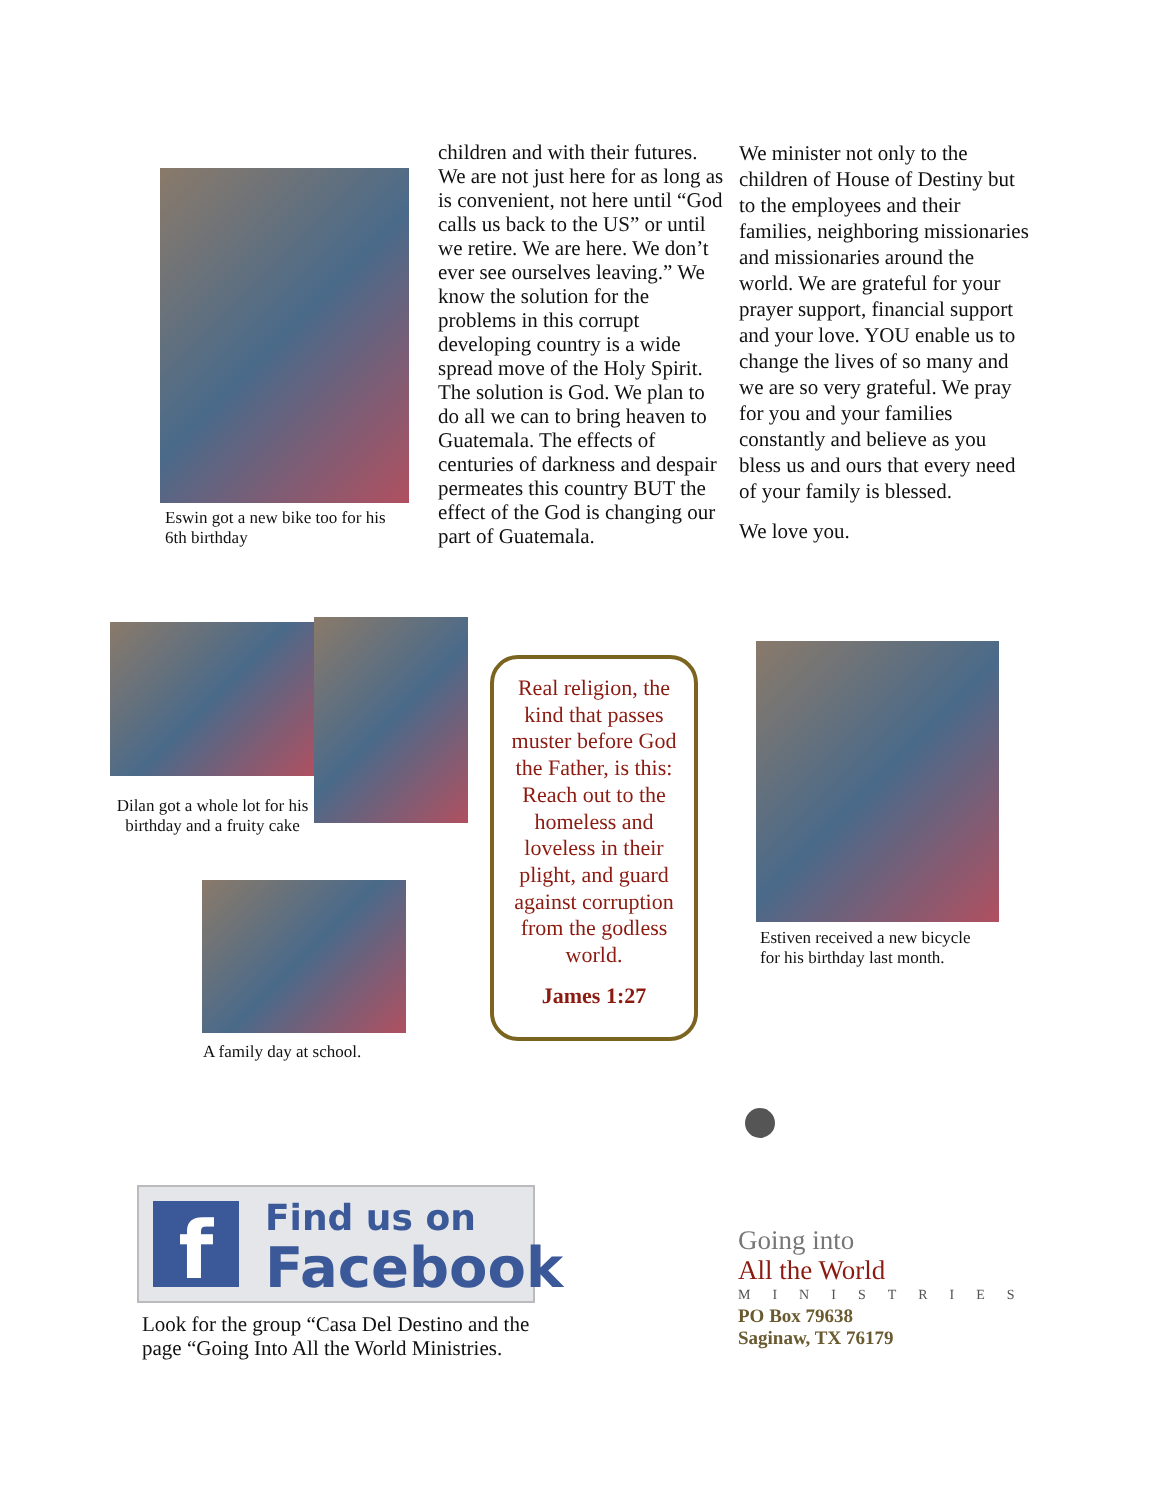Eswin got a new bike too for his 6th birthday
children and with their futures. We are not just here for as long as is convenient, not here until “God calls us back to the US” or until we retire. We are here. We don’t ever see ourselves leaving.” We know the solution for the problems in this corrupt developing country is a wide spread move of the Holy Spirit. The solution is God. We plan to do all we can to bring heaven to Guatemala. The effects of centuries of darkness and despair permeates this country BUT the effect of the God is changing our part of Guatemala.
We minister not only to the children of House of Destiny but to the employees and their families, neighboring missionaries and missionaries around the world. We are grateful for your prayer support, financial support and your love. YOU enable us to change the lives of so many and we are so very grateful. We pray for you and your families constantly and believe as you bless us and ours that every need of your family is blessed.
We love you.
Dilan got a whole lot for his birthday and a fruity cake
A family day at school.
Real religion, the kind that passes muster before God the Father, is this: Reach out to the homeless and loveless in their plight, and guard against corruption from the godless world.
James 1:27
Estiven received a new bicycle for his birthday last month.
f Find us on
Facebook
Look for the group “Casa Del Destino and the page “Going Into All the World Ministries.
Going into
All the World
MINISTRIES
PO Box 79638
Saginaw, TX 76179